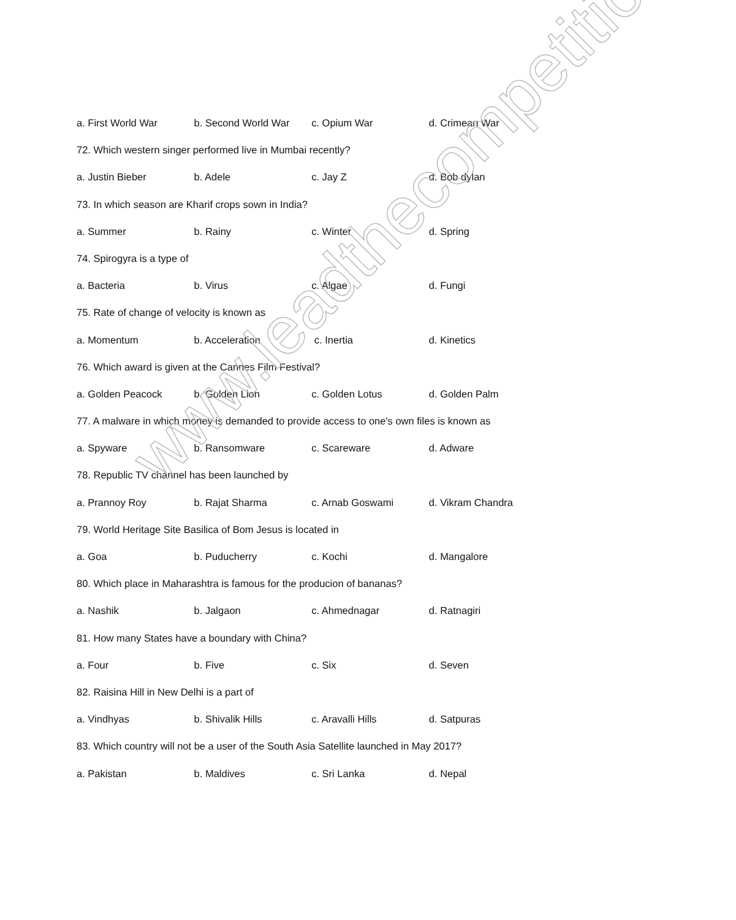a. First World War b. Second World War c. Opium War d. Crimean War
72. Which western singer performed live in Mumbai recently?
a. Justin Bieber b. Adele c. Jay Z d. Bob dylan
73. In which season are Kharif crops sown in India?
a. Summer b. Rainy c. Winter d. Spring
74. Spirogyra is a type of
a. Bacteria b. Virus c. Algae d. Fungi
75. Rate of change of velocity is known as
a. Momentum b. Acceleration c. Inertia d. Kinetics
76. Which award is given at the Cannes Film Festival?
a. Golden Peacock b. Golden Lion c. Golden Lotus d. Golden Palm
77. A malware in which money is demanded to provide access to one's own files is known as
a. Spyware b. Ransomware c. Scareware d. Adware
78. Republic TV channel has been launched by
a. Prannoy Roy b. Rajat Sharma c. Arnab Goswami d. Vikram Chandra
79. World Heritage Site Basilica of Bom Jesus is located in
a. Goa b. Puducherry c. Kochi d. Mangalore
80. Which place in Maharashtra is famous for the producion of bananas?
a. Nashik b. Jalgaon c. Ahmednagar d. Ratnagiri
81. How many States have a boundary with China?
a. Four b. Five c. Six d. Seven
82. Raisina Hill in New Delhi is a part of
a. Vindhyas b. Shivalik Hills c. Aravalli Hills d. Satpuras
83. Which country will not be a user of the South Asia Satellite launched in May 2017?
a. Pakistan b. Maldives c. Sri Lanka d. Nepal
www.leadthecompetition.in